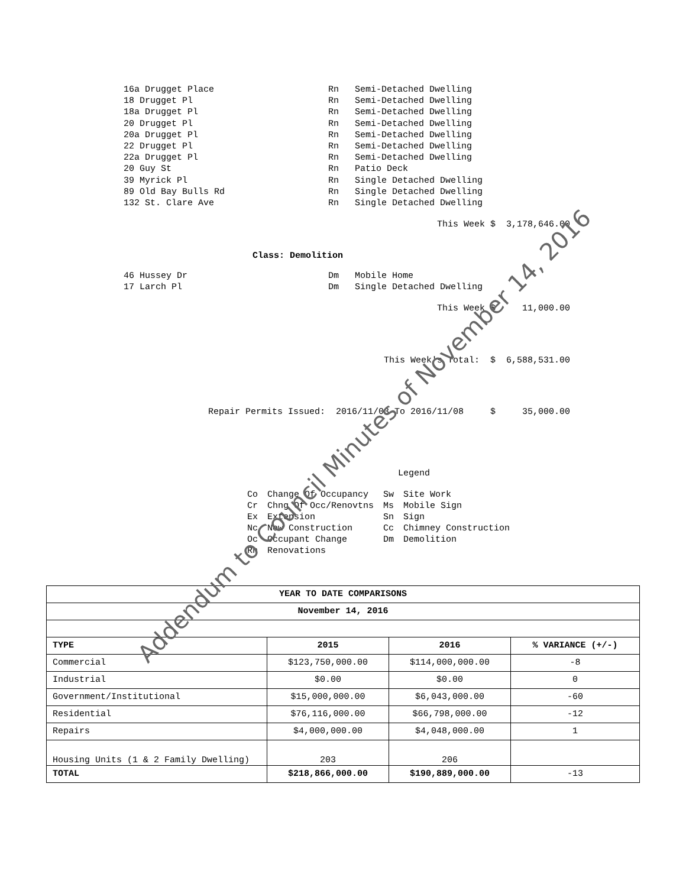16a Drugget Place Rn Semi-Detached Dwelling
18 Drugget Pl Rn Semi-Detached Dwelling
18a Drugget Pl Rn Semi-Detached Dwelling
20 Drugget Pl Rn Semi-Detached Dwelling
20a Drugget Pl Rn Semi-Detached Dwelling
22 Drugget Pl Rn Semi-Detached Dwelling
22a Drugget Pl Rn Semi-Detached Dwelling
20 Guy St Rn Patio Deck
39 Myrick Pl Rn Single Detached Dwelling
89 Old Bay Bulls Rd Rn Single Detached Dwelling
132 St. Clare Ave Rn Single Detached Dwelling
This Week $ 3,178,646.00
Class: Demolition
46 Hussey Dr Dm Mobile Home
17 Larch Pl Dm Single Detached Dwelling
This Week $ 11,000.00
This Week's Total: $ 6,588,531.00
Repair Permits Issued: 2016/11/03 To 2016/11/08 $ 35,000.00
Legend
| Co | Change Of Occupancy | Sw | Site Work |
| Cr | Chng Of Occ/Renovtns | Ms | Mobile Sign |
| Ex | Extension | Sn | Sign |
| Nc | New Construction | Cc | Chimney Construction |
| Oc | Occupant Change | Dm | Demolition |
| Rn | Renovations | | |
| YEAR TO DATE COMPARISONS | | | |
| --- | --- | --- | --- |
| November 14, 2016 | | | |
| TYPE | 2015 | 2016 | % VARIANCE (+/-) |
| Commercial | $123,750,000.00 | $114,000,000.00 | -8 |
| Industrial | $0.00 | $0.00 | 0 |
| Government/Institutional | $15,000,000.00 | $6,043,000.00 | -60 |
| Residential | $76,116,000.00 | $66,798,000.00 | -12 |
| Repairs | $4,000,000.00 | $4,048,000.00 | 1 |
| Housing Units (1 & 2 Family Dwelling) | 203 | 206 | |
| TOTAL | $218,866,000.00 | $190,889,000.00 | -13 |
Addendum to Council Minutes of November 14, 2016